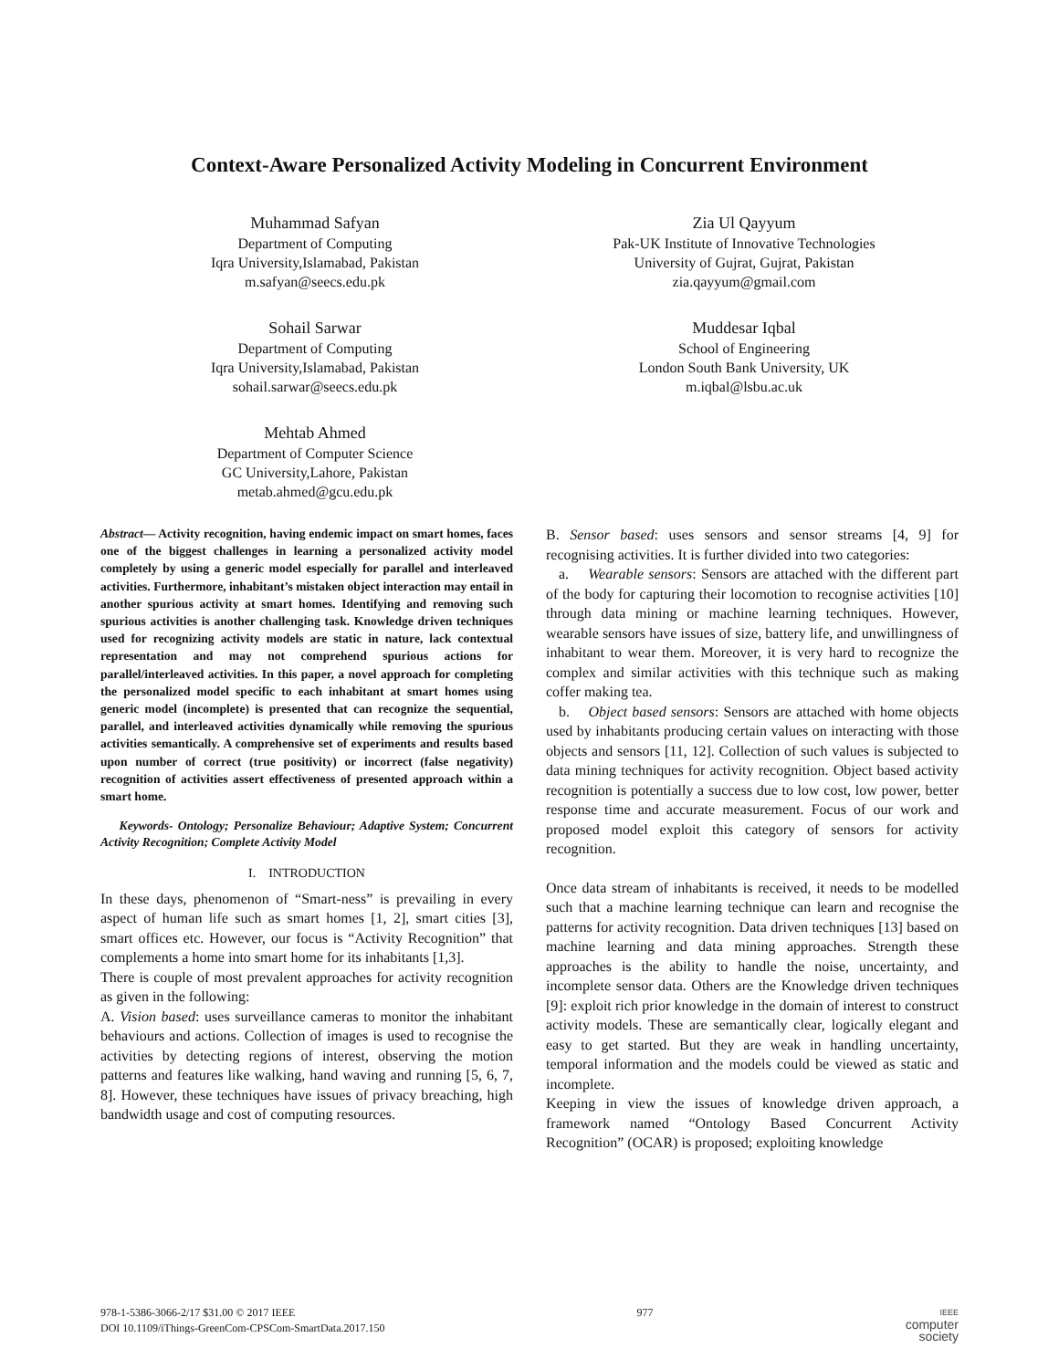Context-Aware Personalized Activity Modeling in Concurrent Environment
Muhammad Safyan
Department of Computing
Iqra University,Islamabad, Pakistan
m.safyan@seecs.edu.pk
Zia Ul Qayyum
Pak-UK Institute of Innovative Technologies
University of Gujrat, Gujrat, Pakistan
zia.qayyum@gmail.com
Sohail Sarwar
Department of Computing
Iqra University,Islamabad, Pakistan
sohail.sarwar@seecs.edu.pk
Muddesar Iqbal
School of Engineering
London South Bank University, UK
m.iqbal@lsbu.ac.uk
Mehtab Ahmed
Department of Computer Science
GC University,Lahore, Pakistan
metab.ahmed@gcu.edu.pk
Abstract— Activity recognition, having endemic impact on smart homes, faces one of the biggest challenges in learning a personalized activity model completely by using a generic model especially for parallel and interleaved activities. Furthermore, inhabitant’s mistaken object interaction may entail in another spurious activity at smart homes. Identifying and removing such spurious activities is another challenging task. Knowledge driven techniques used for recognizing activity models are static in nature, lack contextual representation and may not comprehend spurious actions for parallel/interleaved activities. In this paper, a novel approach for completing the personalized model specific to each inhabitant at smart homes using generic model (incomplete) is presented that can recognize the sequential, parallel, and interleaved activities dynamically while removing the spurious activities semantically. A comprehensive set of experiments and results based upon number of correct (true positivity) or incorrect (false negativity) recognition of activities assert effectiveness of presented approach within a smart home.
Keywords- Ontology; Personalize Behaviour; Adaptive System; Concurrent Activity Recognition; Complete Activity Model
I. INTRODUCTION
In these days, phenomenon of “Smart-ness” is prevailing in every aspect of human life such as smart homes [1, 2], smart cities [3], smart offices etc. However, our focus is “Activity Recognition” that complements a home into smart home for its inhabitants [1,3].
There is couple of most prevalent approaches for activity recognition as given in the following:
A. Vision based: uses surveillance cameras to monitor the inhabitant behaviours and actions. Collection of images is used to recognise the activities by detecting regions of interest, observing the motion patterns and features like walking, hand waving and running [5, 6, 7, 8]. However, these techniques have issues of privacy breaching, high bandwidth usage and cost of computing resources.
B. Sensor based: uses sensors and sensor streams [4, 9] for recognising activities. It is further divided into two categories:
a. Wearable sensors: Sensors are attached with the different part of the body for capturing their locomotion to recognise activities [10] through data mining or machine learning techniques. However, wearable sensors have issues of size, battery life, and unwillingness of inhabitant to wear them. Moreover, it is very hard to recognize the complex and similar activities with this technique such as making coffer making tea.
b. Object based sensors: Sensors are attached with home objects used by inhabitants producing certain values on interacting with those objects and sensors [11, 12]. Collection of such values is subjected to data mining techniques for activity recognition. Object based activity recognition is potentially a success due to low cost, low power, better response time and accurate measurement. Focus of our work and proposed model exploit this category of sensors for activity recognition.
Once data stream of inhabitants is received, it needs to be modelled such that a machine learning technique can learn and recognise the patterns for activity recognition. Data driven techniques [13] based on machine learning and data mining approaches. Strength these approaches is the ability to handle the noise, uncertainty, and incomplete sensor data. Others are the Knowledge driven techniques [9]: exploit rich prior knowledge in the domain of interest to construct activity models. These are semantically clear, logically elegant and easy to get started. But they are weak in handling uncertainty, temporal information and the models could be viewed as static and incomplete.
Keeping in view the issues of knowledge driven approach, a framework named “Ontology Based Concurrent Activity Recognition” (OCAR) is proposed; exploiting knowledge
978-1-5386-3066-2/17 $31.00 © 2017 IEEE
DOI 10.1109/iThings-GreenCom-CPSCom-SmartData.2017.150
977
IEEE
computer
society